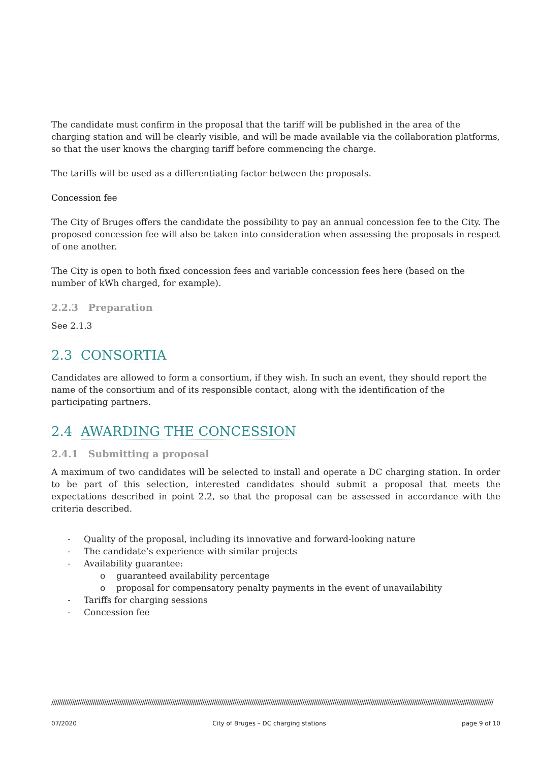The candidate must confirm in the proposal that the tariff will be published in the area of the charging station and will be clearly visible, and will be made available via the collaboration platforms, so that the user knows the charging tariff before commencing the charge.
The tariffs will be used as a differentiating factor between the proposals.
Concession fee
The City of Bruges offers the candidate the possibility to pay an annual concession fee to the City. The proposed concession fee will also be taken into consideration when assessing the proposals in respect of one another.
The City is open to both fixed concession fees and variable concession fees here (based on the number of kWh charged, for example).
2.2.3 Preparation
See 2.1.3
2.3 CONSORTIA
Candidates are allowed to form a consortium, if they wish. In such an event, they should report the name of the consortium and of its responsible contact, along with the identification of the participating partners.
2.4 AWARDING THE CONCESSION
2.4.1 Submitting a proposal
A maximum of two candidates will be selected to install and operate a DC charging station. In order to be part of this selection, interested candidates should submit a proposal that meets the expectations described in point 2.2, so that the proposal can be assessed in accordance with the criteria described.
- Quality of the proposal, including its innovative and forward-looking nature
- The candidate’s experience with similar projects
- Availability guarantee:
o guaranteed availability percentage
o proposal for compensatory penalty payments in the event of unavailability
- Tariffs for charging sessions
- Concession fee
//////////////////////////////////////////////////////////////////////////////////////////////////////////////////////////////////////////////////////////////////////////////////////////////////////////////////////////////////////////
07/2020 City of Bruges – DC charging stations page 9 of 10